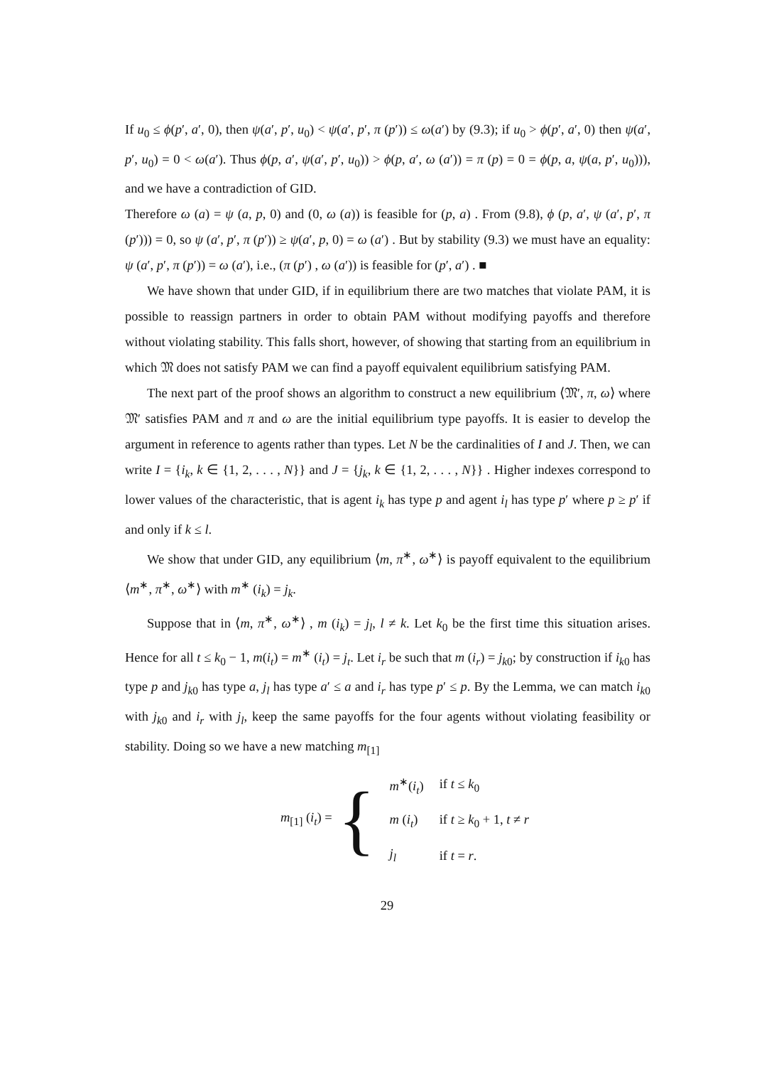If u<sub>0</sub> ≤ ϕ(p′, a′, 0), then ψ(a′, p′, u<sub>0</sub>) < ψ(a′, p′, π (p′)) ≤ ω(a′) by (9.3); if u<sub>0</sub> > ϕ(p′, a′, 0) then ψ(a′, p′, u<sub>0</sub>) = 0 < ω(a′). Thus ϕ(p, a′, ψ(a′, p′, u<sub>0</sub>)) > ϕ(p, a′, ω (a′)) = π (p) = 0 = ϕ(p, a, ψ(a, p′, u<sub>0</sub>))), and we have a contradiction of GID.
Therefore ω (a) = ψ (a, p, 0) and (0, ω (a)) is feasible for (p, a) . From (9.8), ϕ (p, a′, ψ (a′, p′, π (p′))) = 0, so ψ (a′, p′, π (p′)) ≥ ψ(a′, p, 0) = ω (a′) . But by stability (9.3) we must have an equality: ψ (a′, p′, π (p′)) = ω (a′), i.e., (π (p′) , ω (a′)) is feasible for (p′, a′) . ■
We have shown that under GID, if in equilibrium there are two matches that violate PAM, it is possible to reassign partners in order to obtain PAM without modifying payoffs and therefore without violating stability. This falls short, however, of showing that starting from an equilibrium in which 𝔐 does not satisfy PAM we can find a payoff equivalent equilibrium satisfying PAM.
The next part of the proof shows an algorithm to construct a new equilibrium ⟨𝔐′, π, ω⟩ where 𝔐′ satisfies PAM and π and ω are the initial equilibrium type payoffs. It is easier to develop the argument in reference to agents rather than types. Let N be the cardinalities of I and J. Then, we can write I = {i<sub>k</sub>, k ∈ {1, 2, . . . , N}} and J = {j<sub>k</sub>, k ∈ {1, 2, . . . , N}} . Higher indexes correspond to lower values of the characteristic, that is agent i<sub>k</sub> has type p and agent i<sub>l</sub> has type p′ where p ≥ p′ if and only if k ≤ l.
We show that under GID, any equilibrium ⟨m, π<sup>∗</sup>, ω<sup>∗</sup>⟩ is payoff equivalent to the equilibrium ⟨m<sup>∗</sup>, π<sup>∗</sup>, ω<sup>∗</sup>⟩ with m<sup>∗</sup> (i<sub>k</sub>) = j<sub>k</sub>.
Suppose that in ⟨m, π<sup>∗</sup>, ω<sup>∗</sup>⟩ , m (i<sub>k</sub>) = j<sub>l</sub>, l ≠ k. Let k<sub>0</sub> be the first time this situation arises. Hence for all t ≤ k<sub>0</sub> − 1, m(i<sub>t</sub>) = m<sup>∗</sup> (i<sub>t</sub>) = j<sub>t</sub>. Let i<sub>r</sub> be such that m (i<sub>r</sub>) = j<sub>k0</sub>; by construction if i<sub>k0</sub> has type p and j<sub>k0</sub> has type a, j<sub>l</sub> has type a′ ≤ a and i<sub>r</sub> has type p′ ≤ p. By the Lemma, we can match i<sub>k0</sub> with j<sub>k0</sub> and i<sub>r</sub> with j<sub>l</sub>, keep the same payoffs for the four agents without violating feasibility or stability. Doing so we have a new matching m<sub>[1]</sub>
m<sub>[1]</sub> (i<sub>t</sub>) = {
| m<sup>∗</sup>( i<sub>t</sub> ) | if t ≤ k<sub>0</sub> |
| m ( i<sub>t</sub> ) | if t ≥ k<sub>0</sub> + 1, t ≠ r |
| j<sub>l</sub> | if t = r . |
29